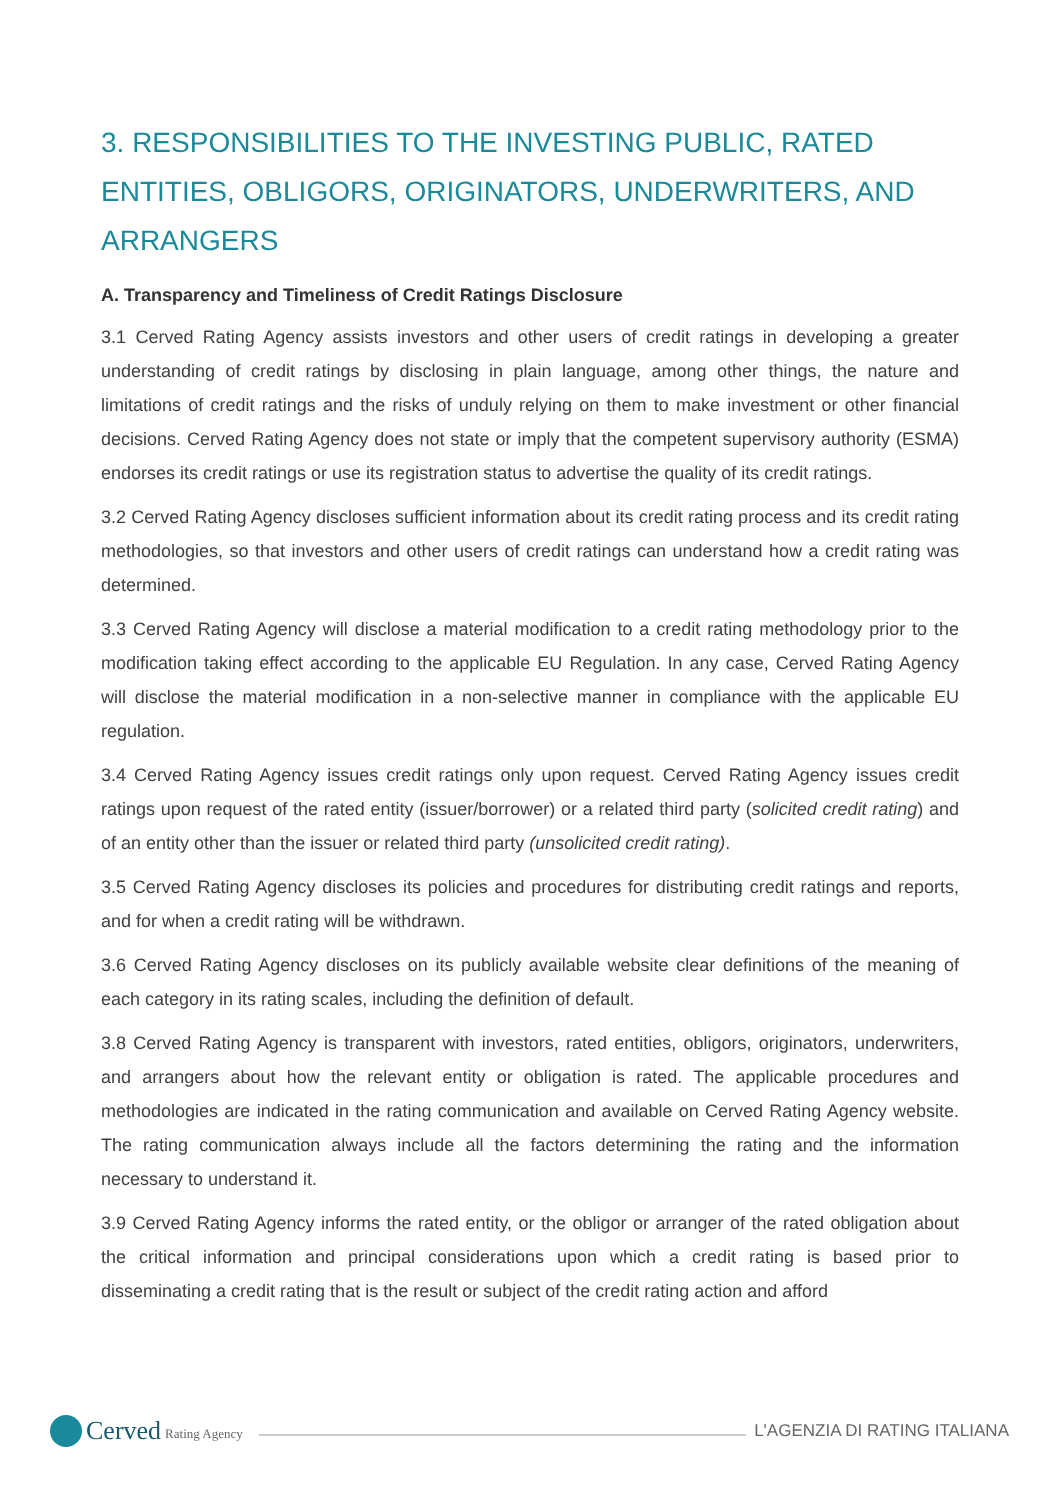3. RESPONSIBILITIES TO THE INVESTING PUBLIC, RATED ENTITIES, OBLIGORS, ORIGINATORS, UNDERWRITERS, AND ARRANGERS
A. Transparency and Timeliness of Credit Ratings Disclosure
3.1 Cerved Rating Agency assists investors and other users of credit ratings in developing a greater understanding of credit ratings by disclosing in plain language, among other things, the nature and limitations of credit ratings and the risks of unduly relying on them to make investment or other financial decisions. Cerved Rating Agency does not state or imply that the competent supervisory authority (ESMA) endorses its credit ratings or use its registration status to advertise the quality of its credit ratings.
3.2 Cerved Rating Agency discloses sufficient information about its credit rating process and its credit rating methodologies, so that investors and other users of credit ratings can understand how a credit rating was determined.
3.3 Cerved Rating Agency will disclose a material modification to a credit rating methodology prior to the modification taking effect according to the applicable EU Regulation. In any case, Cerved Rating Agency will disclose the material modification in a non-selective manner in compliance with the applicable EU regulation.
3.4 Cerved Rating Agency issues credit ratings only upon request. Cerved Rating Agency issues credit ratings upon request of the rated entity (issuer/borrower) or a related third party (solicited credit rating) and of an entity other than the issuer or related third party (unsolicited credit rating).
3.5 Cerved Rating Agency discloses its policies and procedures for distributing credit ratings and reports, and for when a credit rating will be withdrawn.
3.6 Cerved Rating Agency discloses on its publicly available website clear definitions of the meaning of each category in its rating scales, including the definition of default.
3.8 Cerved Rating Agency is transparent with investors, rated entities, obligors, originators, underwriters, and arrangers about how the relevant entity or obligation is rated. The applicable procedures and methodologies are indicated in the rating communication and available on Cerved Rating Agency website. The rating communication always include all the factors determining the rating and the information necessary to understand it.
3.9 Cerved Rating Agency informs the rated entity, or the obligor or arranger of the rated obligation about the critical information and principal considerations upon which a credit rating is based prior to disseminating a credit rating that is the result or subject of the credit rating action and afford
Cerved Rating Agency
L'AGENZIA DI RATING ITALIANA